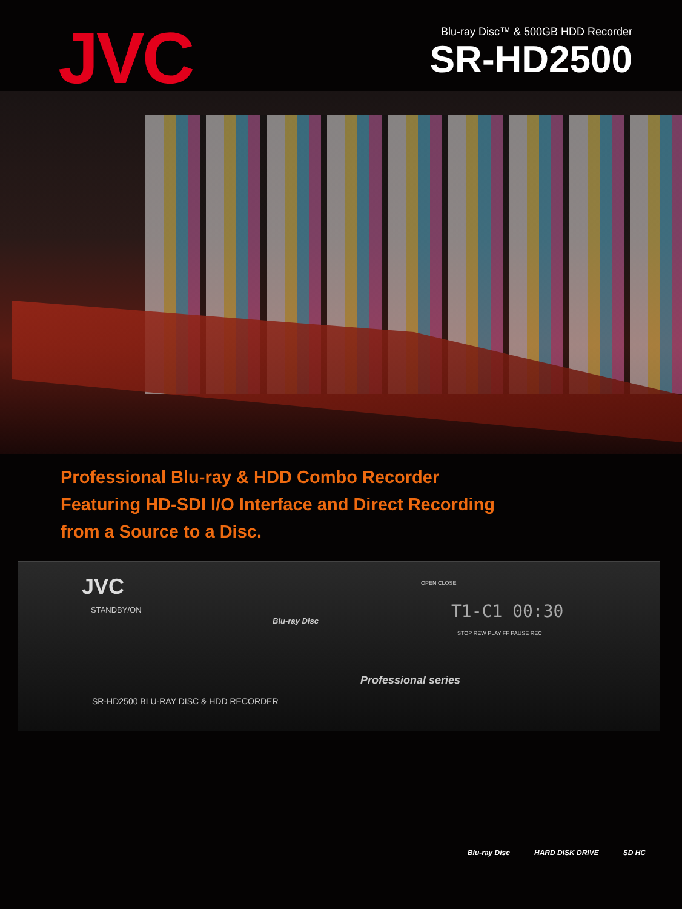JVC
Blu-ray Disc™ & 500GB HDD Recorder
SR-HD2500
Professional Blu-ray & HDD Combo Recorder
Featuring HD-SDI I/O Interface and Direct Recording
from a Source to a Disc.
JVC
STANDBY/ON
Blu-ray Disc
OPEN CLOSE
T1-C1 00:30
STOP REW PLAY FF PAUSE REC
Professional series
SR-HD2500 BLU-RAY DISC & HDD RECORDER
Blu-ray Disc HARD DISK DRIVE SD HC